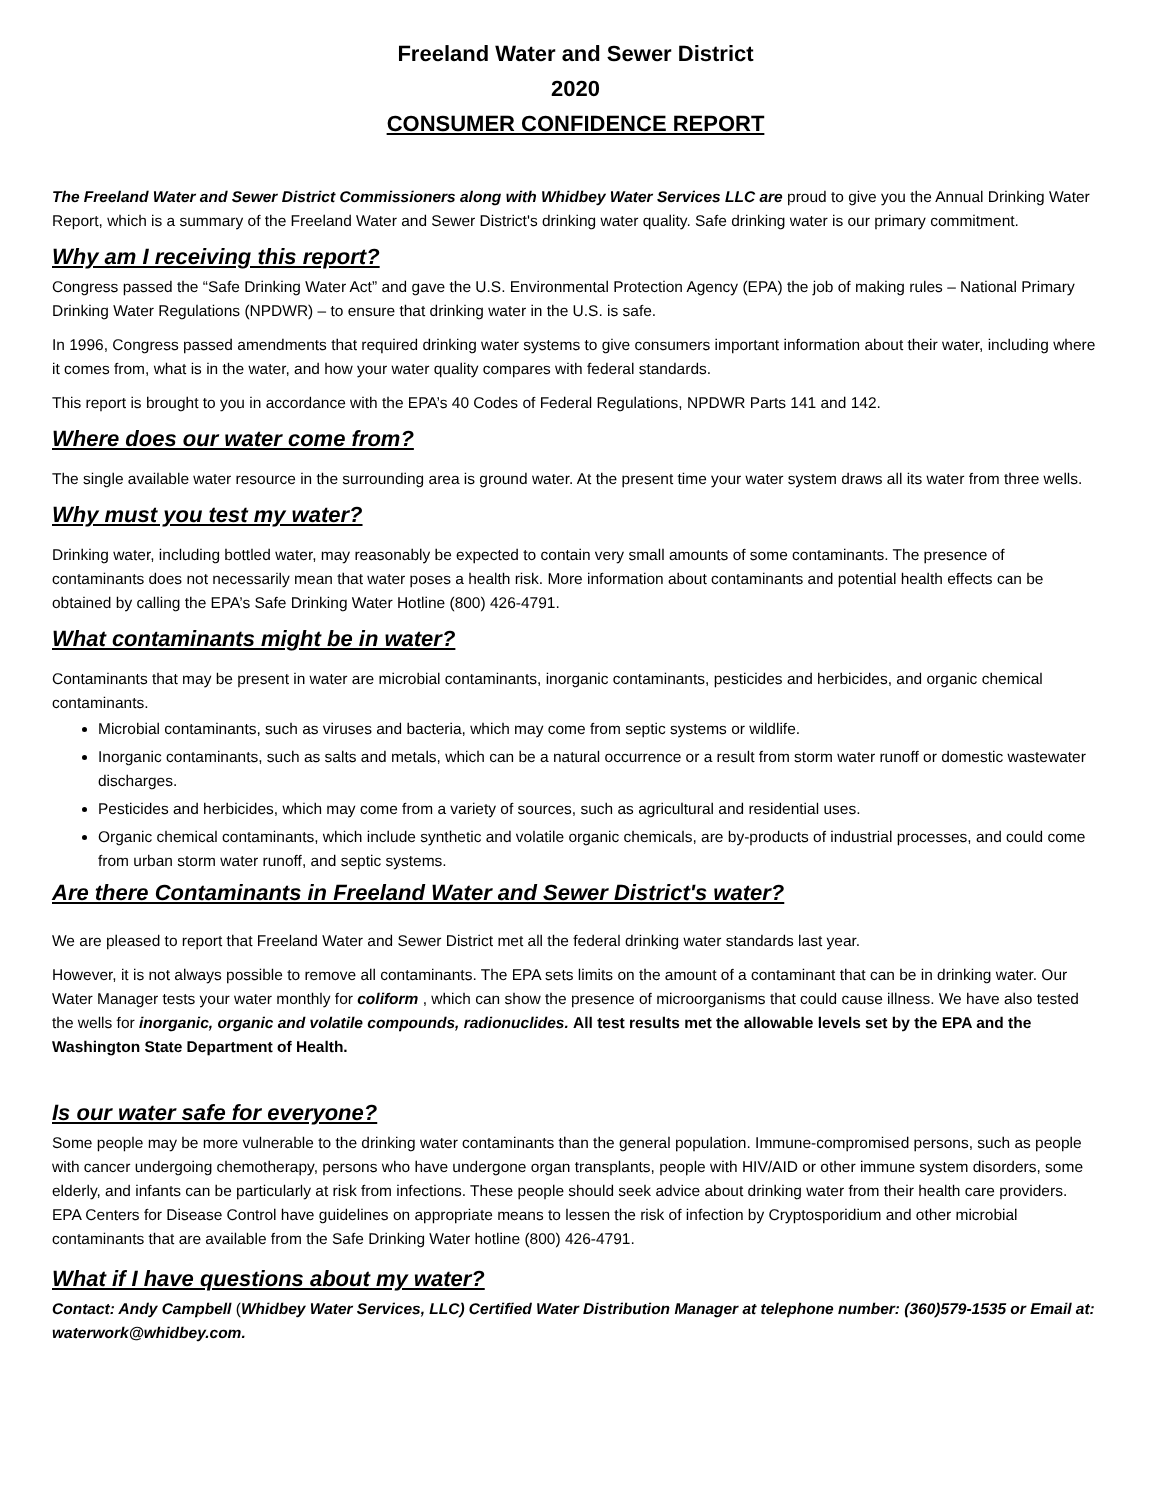Freeland Water and Sewer District
2020
CONSUMER CONFIDENCE REPORT
The Freeland Water and Sewer District Commissioners along with Whidbey Water Services LLC are proud to give you the Annual Drinking Water Report, which is a summary of the Freeland Water and Sewer District's drinking water quality. Safe drinking water is our primary commitment.
Why am I receiving this report?
Congress passed the “Safe Drinking Water Act” and gave the U.S. Environmental Protection Agency (EPA) the job of making rules – National Primary Drinking Water Regulations (NPDWR) – to ensure that drinking water in the U.S. is safe.
In 1996, Congress passed amendments that required drinking water systems to give consumers important information about their water, including where it comes from, what is in the water, and how your water quality compares with federal standards.
This report is brought to you in accordance with the EPA’s 40 Codes of Federal Regulations, NPDWR Parts 141 and 142.
Where does our water come from?
The single available water resource in the surrounding area is ground water. At the present time your water system draws all its water from three wells.
Why must you test my water?
Drinking water, including bottled water, may reasonably be expected to contain very small amounts of some contaminants. The presence of contaminants does not necessarily mean that water poses a health risk. More information about contaminants and potential health effects can be obtained by calling the EPA’s Safe Drinking Water Hotline (800) 426-4791.
What contaminants might be in water?
Contaminants that may be present in water are microbial contaminants, inorganic contaminants, pesticides and herbicides, and organic chemical contaminants.
Microbial contaminants, such as viruses and bacteria, which may come from septic systems or wildlife.
Inorganic contaminants, such as salts and metals, which can be a natural occurrence or a result from storm water runoff or domestic wastewater discharges.
Pesticides and herbicides, which may come from a variety of sources, such as agricultural and residential uses.
Organic chemical contaminants, which include synthetic and volatile organic chemicals, are by-products of industrial processes, and could come from urban storm water runoff, and septic systems.
Are there Contaminants in Freeland Water and Sewer District's water?
We are pleased to report that Freeland Water and Sewer District met all the federal drinking water standards last year.
However, it is not always possible to remove all contaminants. The EPA sets limits on the amount of a contaminant that can be in drinking water. Our Water Manager tests your water monthly for coliform , which can show the presence of microorganisms that could cause illness. We have also tested the wells for inorganic, organic and volatile compounds, radionuclides. All test results met the allowable levels set by the EPA and the Washington State Department of Health.
Is our water safe for everyone?
Some people may be more vulnerable to the drinking water contaminants than the general population. Immune-compromised persons, such as people with cancer undergoing chemotherapy, persons who have undergone organ transplants, people with HIV/AID or other immune system disorders, some elderly, and infants can be particularly at risk from infections. These people should seek advice about drinking water from their health care providers. EPA Centers for Disease Control have guidelines on appropriate means to lessen the risk of infection by Cryptosporidium and other microbial contaminants that are available from the Safe Drinking Water hotline (800) 426-4791.
What if I have questions about my water?
Contact: Andy Campbell (Whidbey Water Services, LLC) Certified Water Distribution Manager at telephone number: (360)579-1535 or Email at: waterwork@whidbey.com.